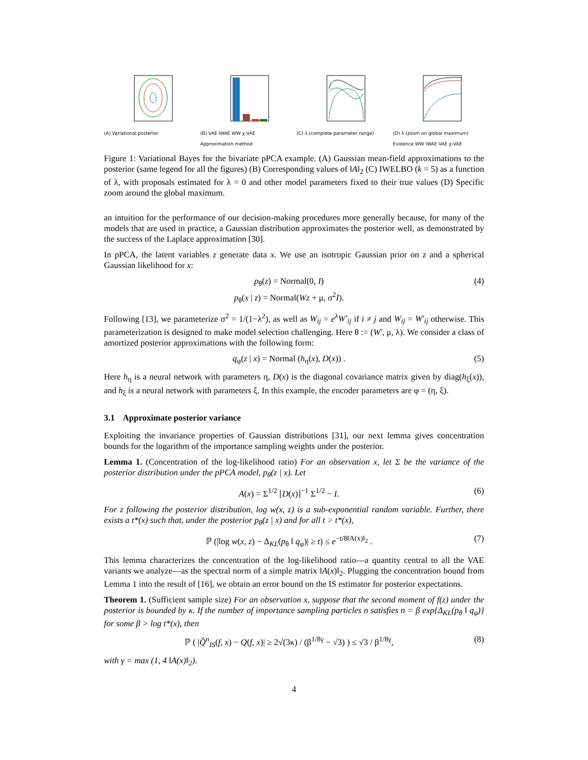(A) Variational posterior (B) VAE IWAE WW χ-VAE
Approximation method
(C) λ (complete parameter range)
(D) λ (zoom on global maximum)
Evidence WW IWAE VAE χ-VAE
Figure 1: Variational Bayes for the bivariate pPCA example. (A) Gaussian mean-field approximations to the posterior (same legend for all the figures) (B) Corresponding values of ‖A‖<sub>2</sub> (C) IWELBO (k = 5) as a function of λ, with proposals estimated for λ = 0 and other model parameters fixed to their true values (D) Specific zoom around the global maximum.
an intuition for the performance of our decision-making procedures more generally because, for many of the models that are used in practice, a Gaussian distribution approximates the posterior well, as demonstrated by the success of the Laplace approximation [30].
In pPCA, the latent variables z generate data x. We use an isotropic Gaussian prior on z and a spherical Gaussian likelihood for x:
p<sub>θ</sub>(z) = Normal(0, I)
p<sub>θ</sub>(x | z) = Normal(Wz + μ, σ<sup>2</sup>I).
(4)
Following [13], we parameterize σ<sup>2</sup> = 1/(1−λ<sup>2</sup>), as well as W<sub>ij</sub> = e<sup>λ</sup>W′<sub>ij</sub> if i ≠ j and W<sub>ij</sub> = W′<sub>ij</sub> otherwise. This parameterization is designed to make model selection challenging. Here θ := (W′, μ, λ). We consider a class of amortized posterior approximations with the following form:
q<sub>φ</sub>(z | x) = Normal (h<sub>η</sub>(x), D(x)) .
(5)
Here h<sub>η</sub> is a neural network with parameters η, D(x) is the diagonal covariance matrix given by diag(h<sub>ξ</sub>(x)), and h<sub>ξ</sub> is a neural network with parameters ξ. In this example, the encoder parameters are φ = (η, ξ).
3.1 Approximate posterior variance
Exploiting the invariance properties of Gaussian distributions [31], our next lemma gives concentration bounds for the logarithm of the importance sampling weights under the posterior.
Lemma 1. (Concentration of the log-likelihood ratio) For an observation x, let Σ be the variance of the posterior distribution under the pPCA model, p<sub>θ</sub>(z | x). Let
A(x) = Σ<sup>1/2</sup> [D(x)]<sup>−1</sup> Σ<sup>1/2</sup> − I. (6)
For z following the posterior distribution, log w(x, z) is a sub-exponential random variable. Further, there exists a t*(x) such that, under the posterior p<sub>θ</sub>(z | x) and for all t > t*(x),
ℙ (|log w(x, z) − Δ<sub>KL</sub>(p<sub>θ</sub> ‖ q<sub>φ</sub>)| ≥ t) ≤ e<sup>−t/8‖A(x)‖<sub>2</sub></sup> .
(7)
This lemma characterizes the concentration of the log-likelihood ratio—a quantity central to all the VAE variants we analyze—as the spectral norm of a simple matrix ‖A(x)‖<sub>2</sub>. Plugging the concentration bound from Lemma 1 into the result of [16], we obtain an error bound on the IS estimator for posterior expectations.
Theorem 1. (Sufficient sample size) For an observation x, suppose that the second moment of f(z) under the posterior is bounded by κ. If the number of importance sampling particles n satisfies n = β exp{Δ<sub>KL</sub>(p<sub>θ</sub> ‖ q<sub>φ</sub>)} for some β > log t*(x), then
ℙ ( |Q̂<sup>n</sup><sub>IS</sub>(f, x) − Q(f, x)| ≥ 2√(3κ) / (β<sup>1/8γ</sup> − √3) ) ≤ √3 / β<sup>1/8γ</sup>,
(8)
with γ = max (1, 4 ‖A(x)‖<sub>2</sub>).
4